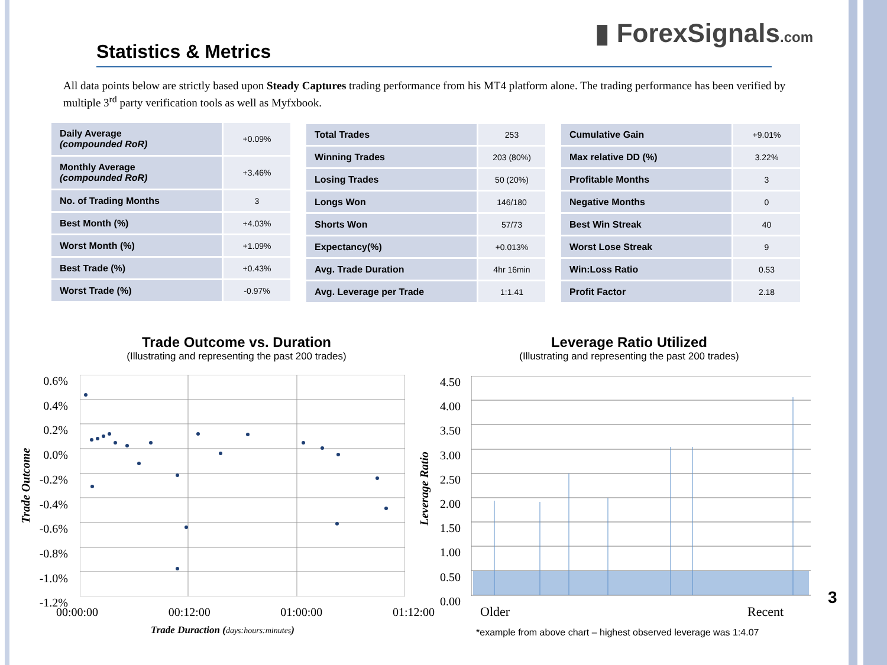Statistics & Metrics
▮ ForexSignals.com
All data points below are strictly based upon Steady Captures trading performance from his MT4 platform alone. The trading performance has been verified by multiple 3<sup>rd</sup> party verification tools as well as Myfxbook.
| Daily Average (compounded RoR) | +0.09% |
| Monthly Average (compounded RoR) | +3.46% |
| No. of Trading Months | 3 |
| Best Month (%) | +4.03% |
| Worst Month (%) | +1.09% |
| Best Trade (%) | +0.43% |
| Worst Trade (%) | -0.97% |
| Total Trades | 253 |
| Winning Trades | 203 (80%) |
| Losing Trades | 50 (20%) |
| Longs Won | 146/180 |
| Shorts Won | 57/73 |
| Expectancy(%) | +0.013% |
| Avg. Trade Duration | 4hr 16min |
| Avg. Leverage per Trade | 1:1.41 |
| Cumulative Gain | +9.01% |
| Max relative DD (%) | 3.22% |
| Profitable Months | 3 |
| Negative Months | 0 |
| Best Win Streak | 40 |
| Worst Lose Streak | 9 |
| Win:Loss Ratio | 0.53 |
| Profit Factor | 2.18 |
Trade Outcome vs. Duration
(Illustrating and representing the past 200 trades)
Leverage Ratio Utilized
(Illustrating and representing the past 200 trades)
0.6%
0.4%
0.2%
0.0%
-0.2%
-0.4%
-0.6%
-0.8%
-1.0%
-1.2%
00:00:00 00:12:00 01:00:00 01:12:00
Trade Duraction (days:hours:minutes)
Trade Outcome
4.50
4.00
3.50
3.00
2.50
2.00
1.50
1.00
0.50
0.00
Leverage Ratio
Older Recent
*example from above chart – highest observed leverage was 1:4.07
3